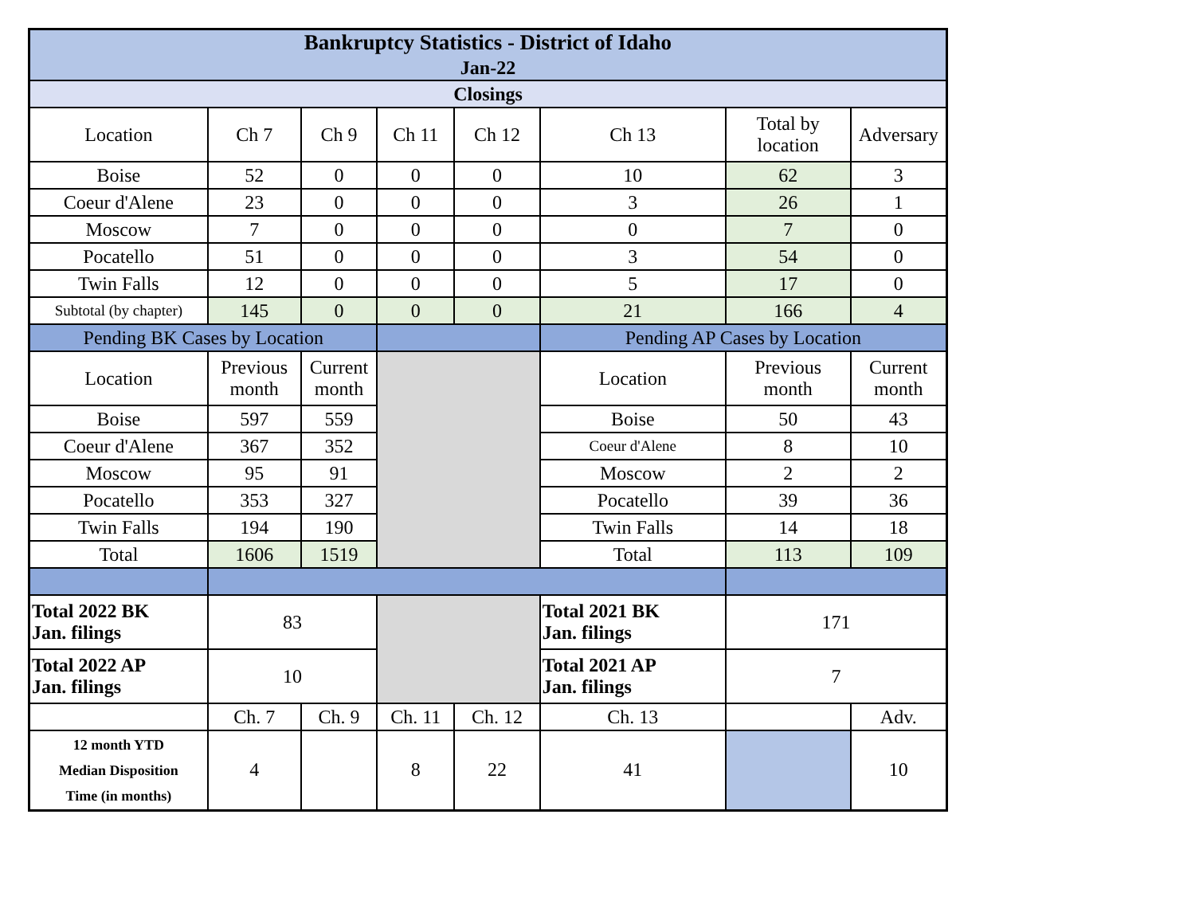| Bankruptcy Statistics - District of Idaho Jan-22 | | | | | | | |
| --- | --- | --- | --- | --- | --- | --- | --- |
| Closings | | | | | | | |
| Location | Ch 7 | Ch 9 | Ch 11 | Ch 12 | Ch 13 | Total by location | Adversary |
| Boise | 52 | 0 | 0 | 0 | 10 | 62 | 3 |
| Coeur d'Alene | 23 | 0 | 0 | 0 | 3 | 26 | 1 |
| Moscow | 7 | 0 | 0 | 0 | 0 | 7 | 0 |
| Pocatello | 51 | 0 | 0 | 0 | 3 | 54 | 0 |
| Twin Falls | 12 | 0 | 0 | 0 | 5 | 17 | 0 |
| Subtotal (by chapter) | 145 | 0 | 0 | 0 | 21 | 166 | 4 |
| Pending BK Cases by Location | | | | | Pending AP Cases by Location | | |
| Location | Previous month | Current month | | | Location | Previous month | Current month |
| Boise | 597 | 559 | | | Boise | 50 | 43 |
| Coeur d'Alene | 367 | 352 | | | Coeur d'Alene | 8 | 10 |
| Moscow | 95 | 91 | | | Moscow | 2 | 2 |
| Pocatello | 353 | 327 | | | Pocatello | 39 | 36 |
| Twin Falls | 194 | 190 | | | Twin Falls | 14 | 18 |
| Total | 1606 | 1519 | | | Total | 113 | 109 |
| Total 2022 BK Jan. filings | 83 | | | | Total 2021 BK Jan. filings | 171 | |
| Total 2022 AP Jan. filings | 10 | | | | Total 2021 AP Jan. filings | 7 | |
| | Ch. 7 | Ch. 9 | Ch. 11 | Ch. 12 | Ch. 13 | | Adv. |
| 12 month YTD Median Disposition Time (in months) | 4 | | 8 | 22 | 41 | | 10 |